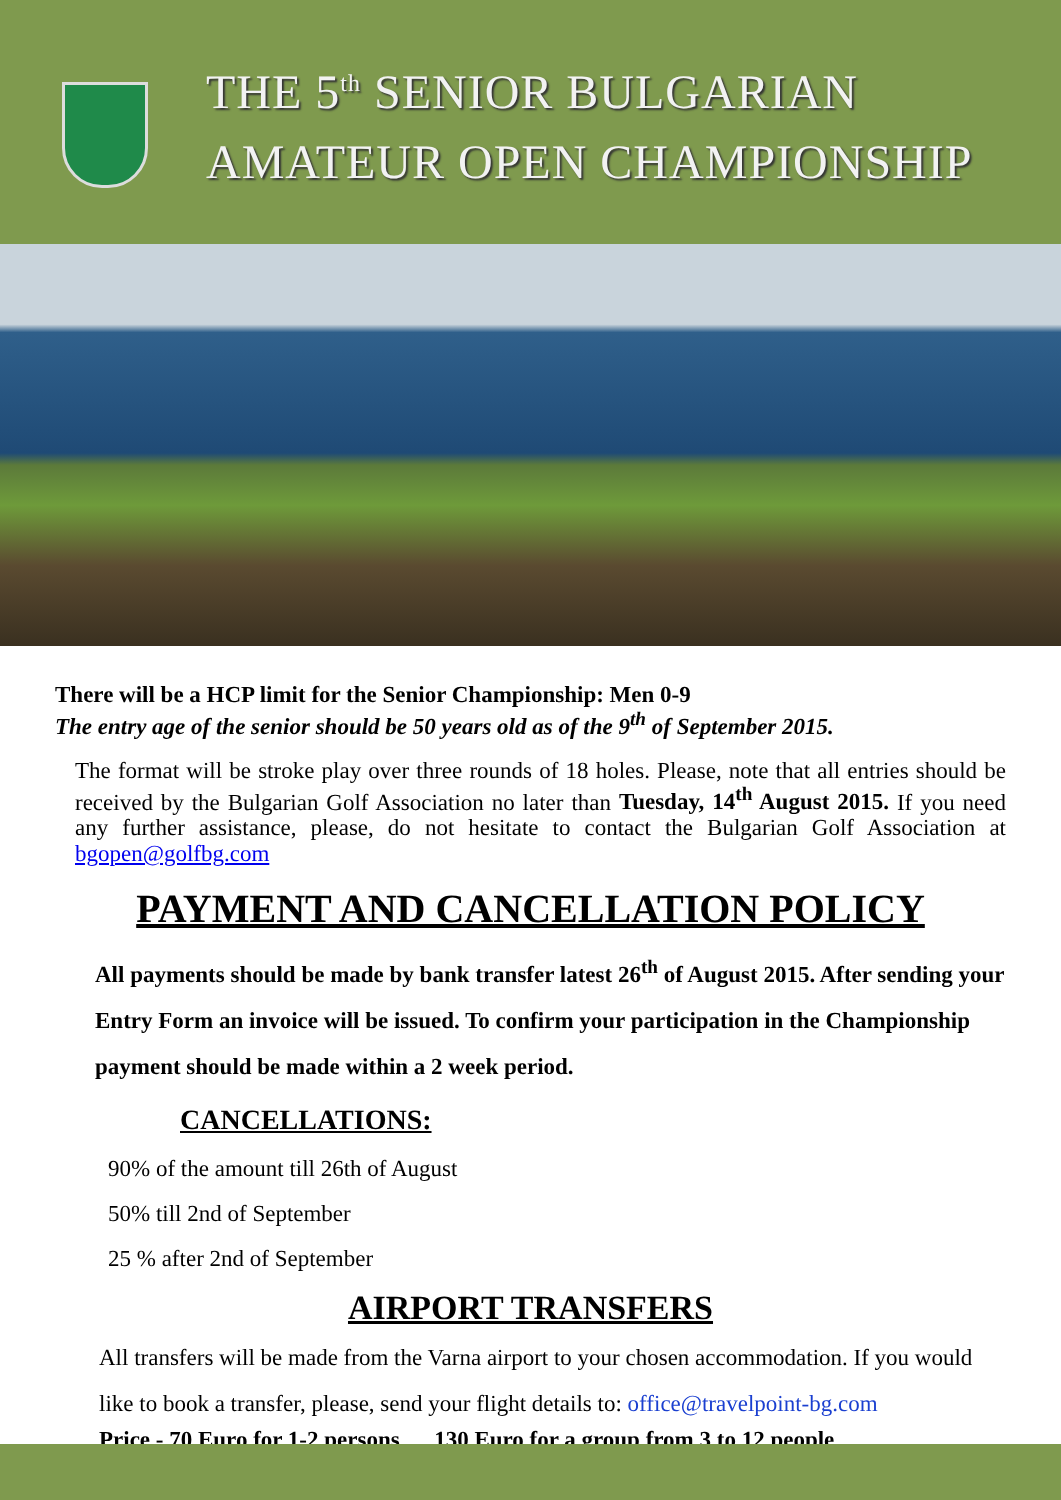THE 5<sup>th</sup> SENIOR BULGARIAN
AMATEUR OPEN CHAMPIONSHIP
There will be a HCP limit for the Senior Championship: Men 0-9
The entry age of the senior should be 50 years old as of the 9<sup>th</sup> of September 2015.
The format will be stroke play over three rounds of 18 holes. Please, note that all entries should be received by the Bulgarian Golf Association no later than Tuesday, 14<sup>th</sup> August 2015. If you need any further assistance, please, do not hesitate to contact the Bulgarian Golf Association at bgopen@golfbg.com
PAYMENT AND CANCELLATION POLICY
All payments should be made by bank transfer latest 26<sup>th</sup> of August 2015. After sending your Entry Form an invoice will be issued. To confirm your participation in the Championship payment should be made within a 2 week period.
CANCELLATIONS:
90% of the amount till 26th of August
50% till 2nd of September
25 % after 2nd of September
AIRPORT TRANSFERS
All transfers will be made from the Varna airport to your chosen accommodation. If you would like to book a transfer, please, send your flight details to: office@travelpoint-bg.com
Price - 70 Euro for 1-2 persons 130 Euro for a group from 3 to 12 people